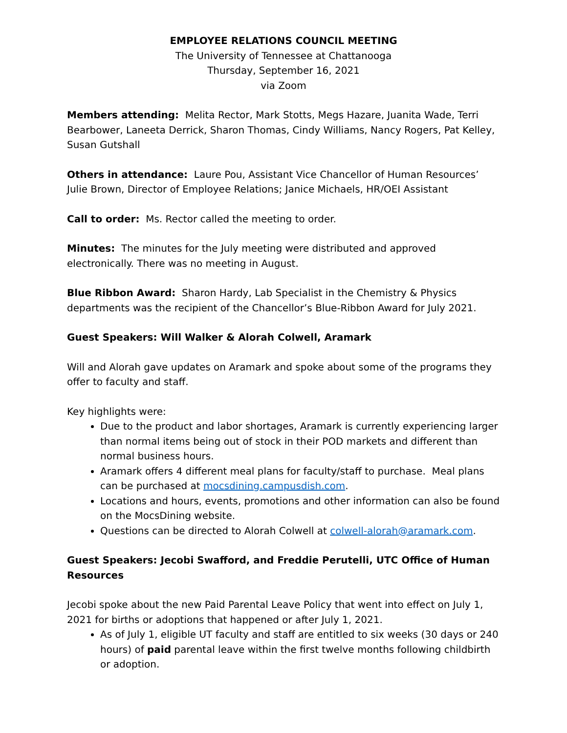EMPLOYEE RELATIONS COUNCIL MEETING
The University of Tennessee at Chattanooga
Thursday, September 16, 2021
via Zoom
Members attending: Melita Rector, Mark Stotts, Megs Hazare, Juanita Wade, Terri Bearbower, Laneeta Derrick, Sharon Thomas, Cindy Williams, Nancy Rogers, Pat Kelley, Susan Gutshall
Others in attendance: Laure Pou, Assistant Vice Chancellor of Human Resources’ Julie Brown, Director of Employee Relations; Janice Michaels, HR/OEI Assistant
Call to order: Ms. Rector called the meeting to order.
Minutes: The minutes for the July meeting were distributed and approved electronically. There was no meeting in August.
Blue Ribbon Award: Sharon Hardy, Lab Specialist in the Chemistry & Physics departments was the recipient of the Chancellor’s Blue-Ribbon Award for July 2021.
Guest Speakers: Will Walker & Alorah Colwell, Aramark
Will and Alorah gave updates on Aramark and spoke about some of the programs they offer to faculty and staff.
Key highlights were:
Due to the product and labor shortages, Aramark is currently experiencing larger than normal items being out of stock in their POD markets and different than normal business hours.
Aramark offers 4 different meal plans for faculty/staff to purchase. Meal plans can be purchased at mocsdining.campusdish.com.
Locations and hours, events, promotions and other information can also be found on the MocsDining website.
Questions can be directed to Alorah Colwell at colwell-alorah@aramark.com.
Guest Speakers: Jecobi Swafford, and Freddie Perutelli, UTC Office of Human Resources
Jecobi spoke about the new Paid Parental Leave Policy that went into effect on July 1, 2021 for births or adoptions that happened or after July 1, 2021.
As of July 1, eligible UT faculty and staff are entitled to six weeks (30 days or 240 hours) of paid parental leave within the first twelve months following childbirth or adoption.